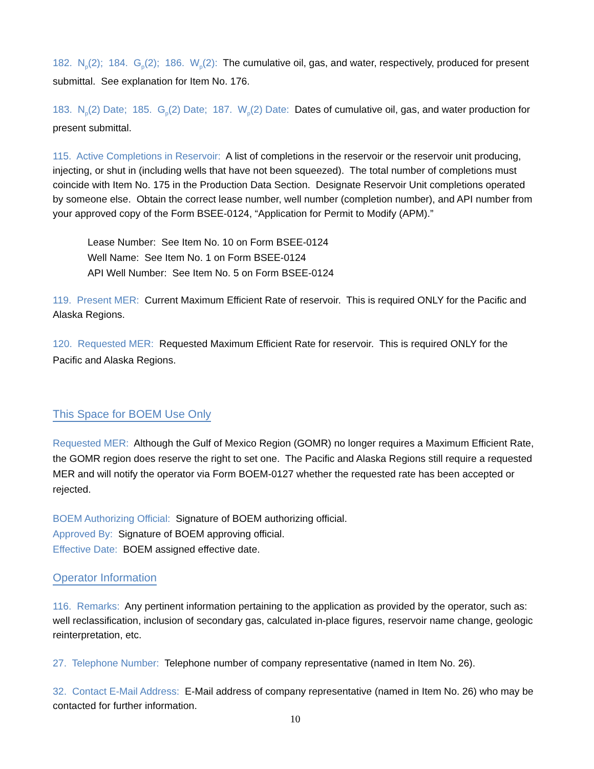182. N<sub>p</sub>(2); 184. G<sub>p</sub>(2); 186. W<sub>p</sub>(2): The cumulative oil, gas, and water, respectively, produced for present submittal. See explanation for Item No. 176.
183. N<sub>p</sub>(2) Date; 185. G<sub>p</sub>(2) Date; 187. W<sub>p</sub>(2) Date: Dates of cumulative oil, gas, and water production for present submittal.
115. Active Completions in Reservoir: A list of completions in the reservoir or the reservoir unit producing, injecting, or shut in (including wells that have not been squeezed). The total number of completions must coincide with Item No. 175 in the Production Data Section. Designate Reservoir Unit completions operated by someone else. Obtain the correct lease number, well number (completion number), and API number from your approved copy of the Form BSEE-0124, “Application for Permit to Modify (APM).”
Lease Number: See Item No. 10 on Form BSEE-0124
Well Name: See Item No. 1 on Form BSEE-0124
API Well Number: See Item No. 5 on Form BSEE-0124
119. Present MER: Current Maximum Efficient Rate of reservoir. This is required ONLY for the Pacific and Alaska Regions.
120. Requested MER: Requested Maximum Efficient Rate for reservoir. This is required ONLY for the Pacific and Alaska Regions.
This Space for BOEM Use Only
Requested MER: Although the Gulf of Mexico Region (GOMR) no longer requires a Maximum Efficient Rate, the GOMR region does reserve the right to set one. The Pacific and Alaska Regions still require a requested MER and will notify the operator via Form BOEM-0127 whether the requested rate has been accepted or rejected.
BOEM Authorizing Official: Signature of BOEM authorizing official.
Approved By: Signature of BOEM approving official.
Effective Date: BOEM assigned effective date.
Operator Information
116. Remarks: Any pertinent information pertaining to the application as provided by the operator, such as: well reclassification, inclusion of secondary gas, calculated in-place figures, reservoir name change, geologic reinterpretation, etc.
27. Telephone Number: Telephone number of company representative (named in Item No. 26).
32. Contact E-Mail Address: E-Mail address of company representative (named in Item No. 26) who may be contacted for further information.
10